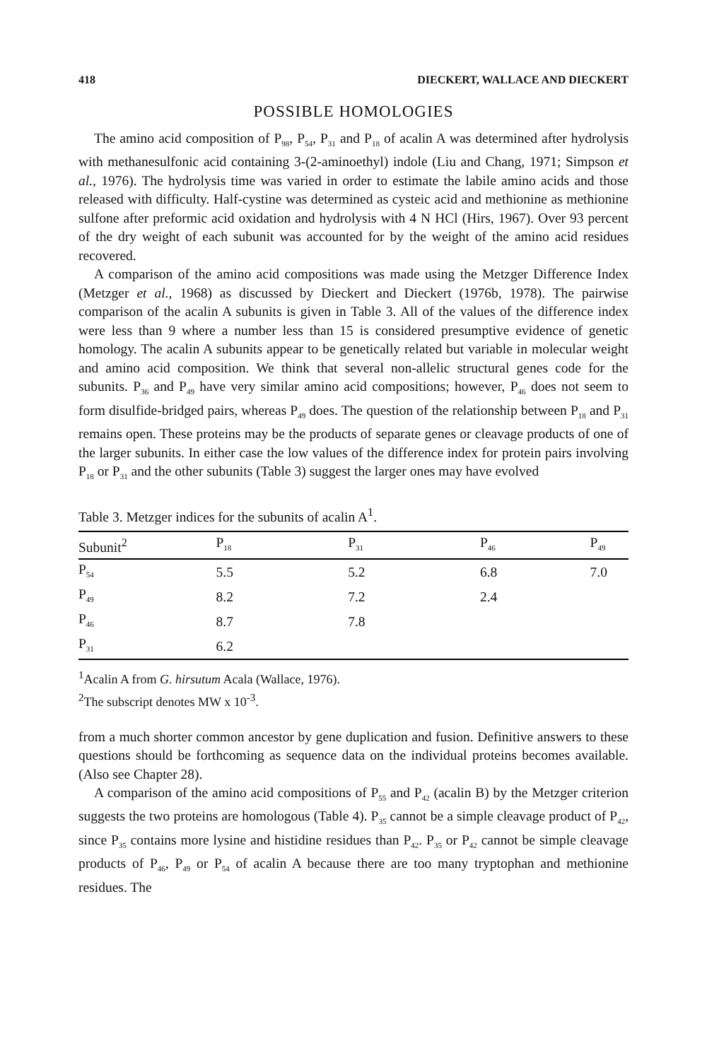418 DIECKERT, WALLACE AND DIECKERT
POSSIBLE HOMOLOGIES
The amino acid composition of P<sub>98</sub>, P<sub>54</sub>, P<sub>31</sub> and P<sub>18</sub> of acalin A was determined after hydrolysis with methanesulfonic acid containing 3-(2-aminoethyl) indole (Liu and Chang, 1971; Simpson et al., 1976). The hydrolysis time was varied in order to estimate the labile amino acids and those released with difficulty. Half-cystine was determined as cysteic acid and methionine as methionine sulfone after preformic acid oxidation and hydrolysis with 4 N HCl (Hirs, 1967). Over 93 percent of the dry weight of each subunit was accounted for by the weight of the amino acid residues recovered.
A comparison of the amino acid compositions was made using the Metzger Difference Index (Metzger et al., 1968) as discussed by Dieckert and Dieckert (1976b, 1978). The pairwise comparison of the acalin A subunits is given in Table 3. All of the values of the difference index were less than 9 where a number less than 15 is considered presumptive evidence of genetic homology. The acalin A subunits appear to be genetically related but variable in molecular weight and amino acid composition. We think that several non-allelic structural genes code for the subunits. P<sub>36</sub> and P<sub>49</sub> have very similar amino acid compositions; however, P<sub>46</sub> does not seem to form disulfide-bridged pairs, whereas P<sub>49</sub> does. The question of the relationship between P<sub>18</sub> and P<sub>31</sub> remains open. These proteins may be the products of separate genes or cleavage products of one of the larger subunits. In either case the low values of the difference index for protein pairs involving P<sub>18</sub> or P<sub>31</sub> and the other subunits (Table 3) suggest the larger ones may have evolved
Table 3. Metzger indices for the subunits of acalin A<sup>1</sup>.
| Subunit<sup>2</sup> | P<sub>18</sub> | P<sub>31</sub> | P<sub>46</sub> | P<sub>49</sub> |
| --- | --- | --- | --- | --- |
| P<sub>54</sub> | 5.5 | 5.2 | 6.8 | 7.0 |
| P<sub>49</sub> | 8.2 | 7.2 | 2.4 | |
| P<sub>46</sub> | 8.7 | 7.8 | | |
| P<sub>31</sub> | 6.2 | | | |
<sup>1</sup> Acalin A from G. hirsutum Acala (Wallace, 1976).
<sup>2</sup> The subscript denotes MW x 10<sup>-3</sup>.
from a much shorter common ancestor by gene duplication and fusion. Definitive answers to these questions should be forthcoming as sequence data on the individual proteins becomes available. (Also see Chapter 28).
A comparison of the amino acid compositions of P<sub>55</sub> and P<sub>42</sub> (acalin B) by the Metzger criterion suggests the two proteins are homologous (Table 4). P<sub>35</sub> cannot be a simple cleavage product of P<sub>42</sub>, since P<sub>35</sub> contains more lysine and histidine residues than P<sub>42</sub>. P<sub>35</sub> or P<sub>42</sub> cannot be simple cleavage products of P<sub>46</sub>, P<sub>49</sub> or P<sub>54</sub> of acalin A because there are too many tryptophan and methionine residues. The